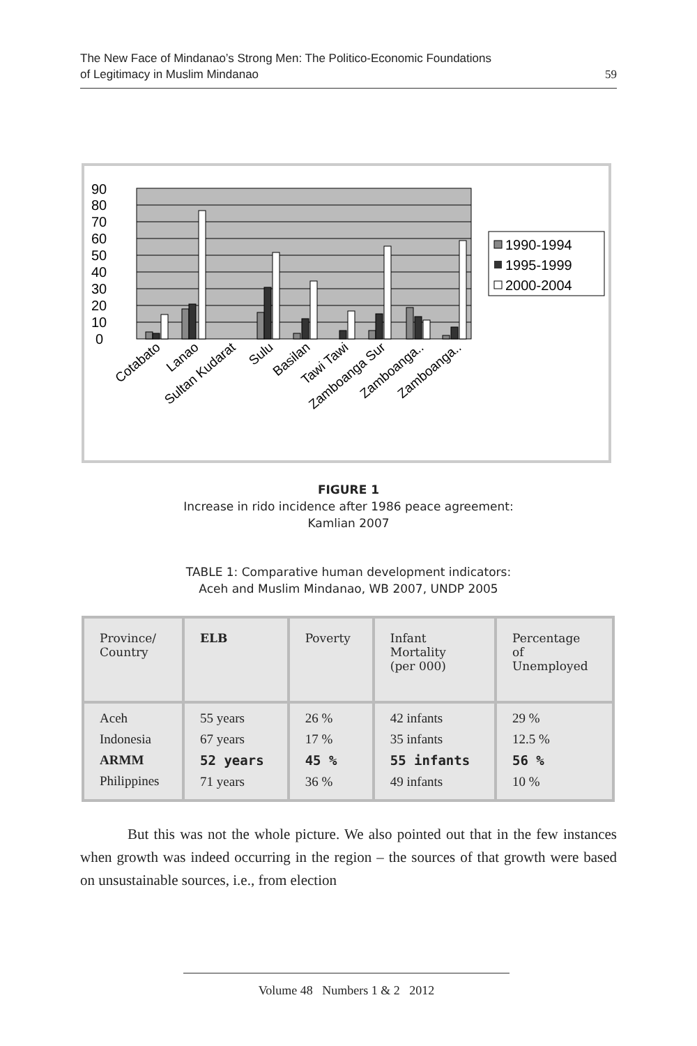The New Face of Mindanao’s Strong Men: The Politico-Economic Foundations
of Legitimacy in Muslim Mindanao
59
90
80
70
60
50
40
30
20
10
0
1990-1994
1995-1999
2000-2004
Cotabato
Lanao
Sultan Kudarat
Sulu
Basilan
Tawi Tawi
Zamboanga Sur
Zamboanga..
Zamboanga..
FIGURE 1
Increase in rido incidence after 1986 peace agreement:
Kamlian 2007
TABLE 1: Comparative human development indicators:
Aceh and Muslim Mindanao, WB 2007, UNDP 2005
| Province/ Country | ELB | Poverty | Infant Mortality (per 000) | Percentage of Unemployed |
| --- | --- | --- | --- | --- |
| Aceh Indonesia ARMM Philippines | 55 years 67 years 52 years 71 years | 26 % 17 % 45 % 36 % | 42 infants 35 infants 55 infants 49 infants | 29 % 12.5 % 56 % 10 % |
But this was not the whole picture. We also pointed out that in the few instances when growth was indeed occurring in the region – the sources of that growth were based on unsustainable sources, i.e., from election
Volume 48 Numbers 1 & 2 2012